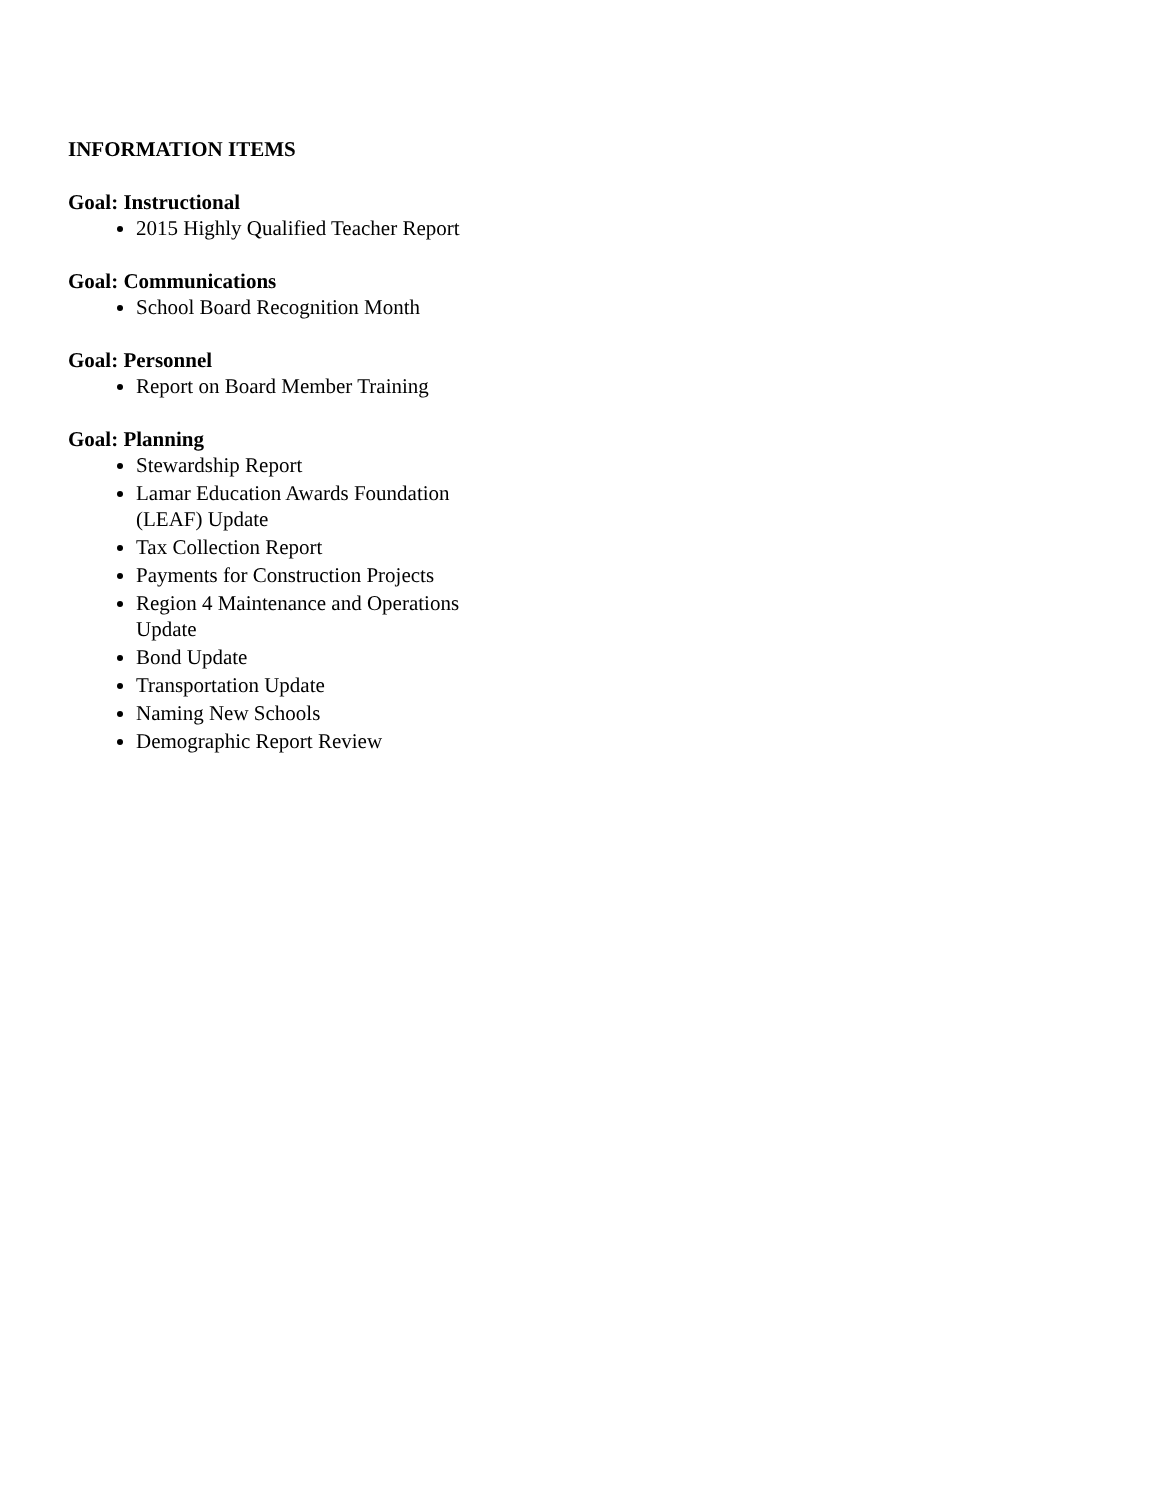INFORMATION ITEMS
Goal: Instructional
2015 Highly Qualified Teacher Report
Goal: Communications
School Board Recognition Month
Goal: Personnel
Report on Board Member Training
Goal: Planning
Stewardship Report
Lamar Education Awards Foundation (LEAF) Update
Tax Collection Report
Payments for Construction Projects
Region 4 Maintenance and Operations Update
Bond Update
Transportation Update
Naming New Schools
Demographic Report Review